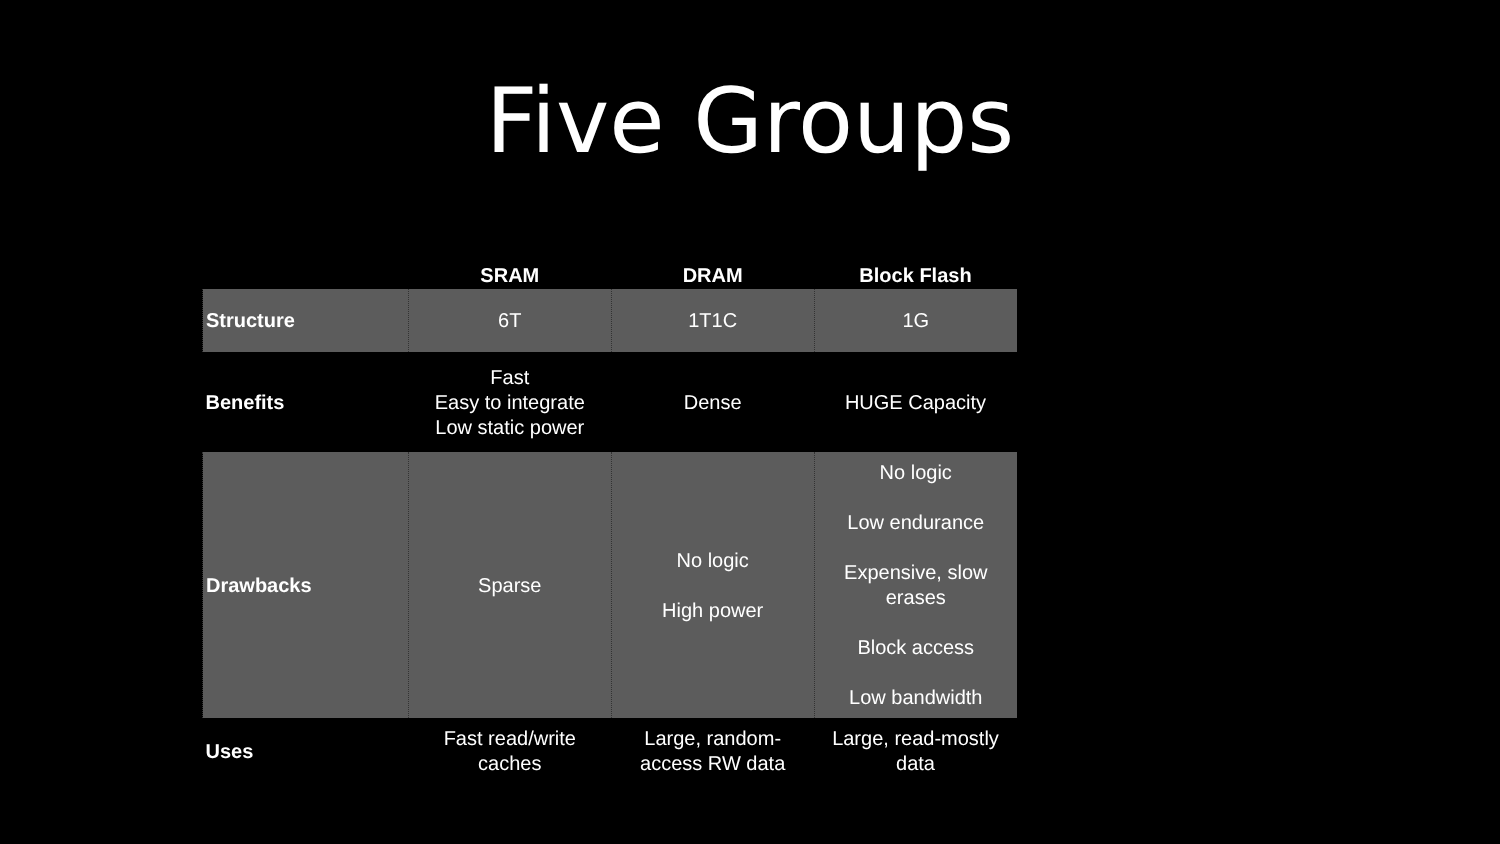Five Groups
| | SRAM | DRAM | Block Flash |
| --- | --- | --- | --- |
| Structure | 6T | 1T1C | 1G |
| Benefits | Fast Easy to integrate Low static power | Dense | HUGE Capacity |
| Drawbacks | Sparse | No logic High power | No logic Low endurance Expensive, slow erases Block access Low bandwidth |
| Uses | Fast read/write caches | Large, random- access RW data | Large, read-mostly data |